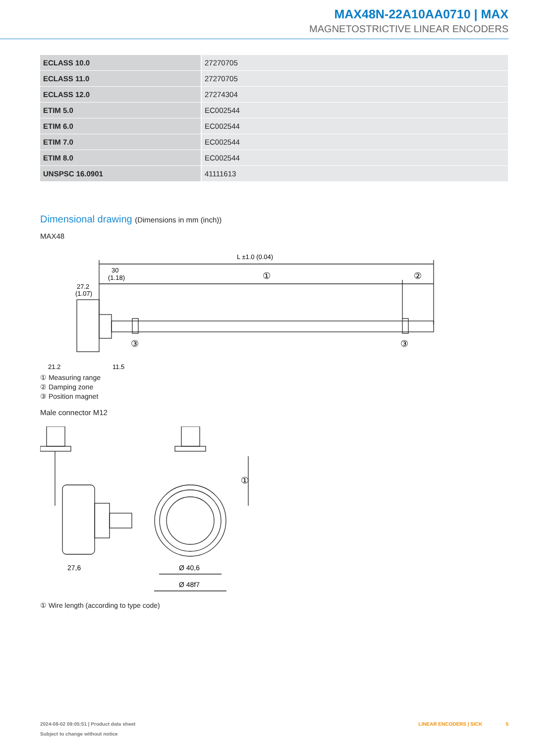MAX48N-22A10AA0710 | MAX
MAGNETOSTRICTIVE LINEAR ENCODERS
| ECLASS 10.0 | 27270705 |
| ECLASS 11.0 | 27270705 |
| ECLASS 12.0 | 27274304 |
| ETIM 5.0 | EC002544 |
| ETIM 6.0 | EC002544 |
| ETIM 7.0 | EC002544 |
| ETIM 8.0 | EC002544 |
| UNSPSC 16.0901 | 41111613 |
Dimensional drawing (Dimensions in mm (inch))
MAX48
L ±1.0 (0.04)
30
(1.18)
①
②
27.2
(1.07)
③
③
21.2
11.5
① Measuring range
② Damping zone
③ Position magnet
Male connector M12
27,6
Ø 40,6
Ø 48f7
①
① Wire length (according to type code)
2024-08-02 09:05:51 | Product data sheet
Subject to change without notice
LINEAR ENCODERS | SICK 5